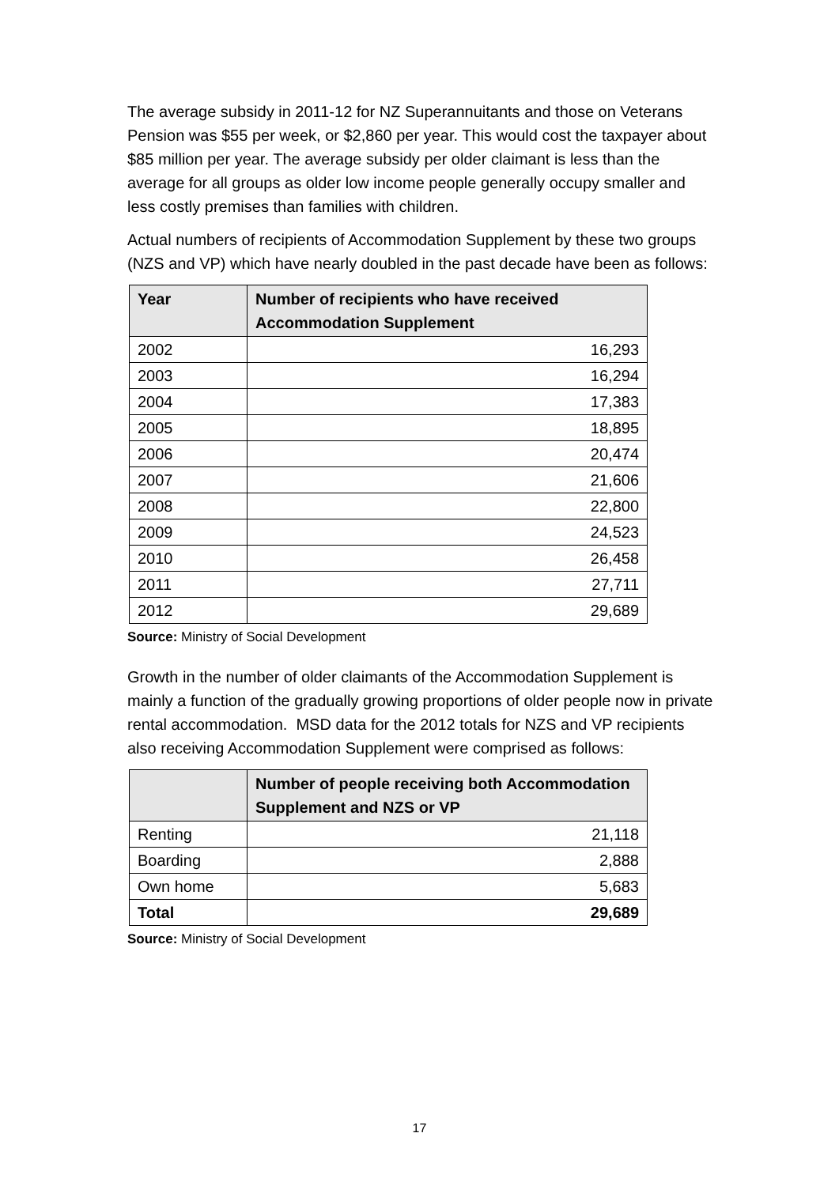The average subsidy in 2011-12 for NZ Superannuitants and those on Veterans Pension was $55 per week, or $2,860 per year. This would cost the taxpayer about $85 million per year. The average subsidy per older claimant is less than the average for all groups as older low income people generally occupy smaller and less costly premises than families with children.
Actual numbers of recipients of Accommodation Supplement by these two groups (NZS and VP) which have nearly doubled in the past decade have been as follows:
| Year | Number of recipients who have received Accommodation Supplement |
| --- | --- |
| 2002 | 16,293 |
| 2003 | 16,294 |
| 2004 | 17,383 |
| 2005 | 18,895 |
| 2006 | 20,474 |
| 2007 | 21,606 |
| 2008 | 22,800 |
| 2009 | 24,523 |
| 2010 | 26,458 |
| 2011 | 27,711 |
| 2012 | 29,689 |
Source: Ministry of Social Development
Growth in the number of older claimants of the Accommodation Supplement is mainly a function of the gradually growing proportions of older people now in private rental accommodation. MSD data for the 2012 totals for NZS and VP recipients also receiving Accommodation Supplement were comprised as follows:
| | Number of people receiving both Accommodation Supplement and NZS or VP |
| --- | --- |
| Renting | 21,118 |
| Boarding | 2,888 |
| Own home | 5,683 |
| Total | 29,689 |
Source: Ministry of Social Development
17